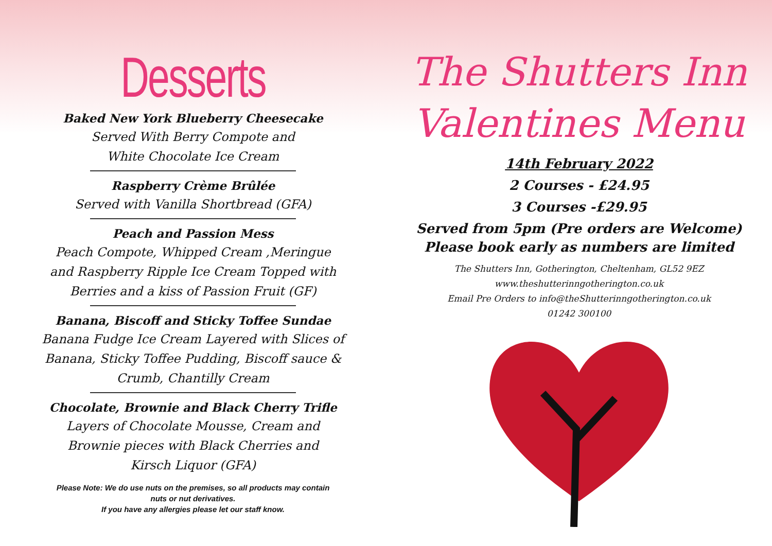Desserts
Baked New York Blueberry Cheesecake
Served With Berry Compote and
White Chocolate Ice Cream
Raspberry Crème Brûlée
Served with Vanilla Shortbread (GFA)
Peach and Passion Mess
Peach Compote, Whipped Cream ,Meringue
and Raspberry Ripple Ice Cream Topped with
Berries and a kiss of Passion Fruit (GF)
Banana, Biscoff and Sticky Toffee Sundae
Banana Fudge Ice Cream Layered with Slices of
Banana, Sticky Toffee Pudding, Biscoff sauce &
Crumb, Chantilly Cream
Chocolate, Brownie and Black Cherry Trifle
Layers of Chocolate Mousse, Cream and
Brownie pieces with Black Cherries and
Kirsch Liquor (GFA)
Please Note: We do use nuts on the premises, so all products may contain
nuts or nut derivatives.
If you have any allergies please let our staff know.
The Shutters Inn
Valentines Menu
14th February 2022
2 Courses - £24.95
3 Courses -£29.95
Served from 5pm (Pre orders are Welcome)
Please book early as numbers are limited
The Shutters Inn, Gotherington, Cheltenham, GL52 9EZ
www.theshutterinngotherington.co.uk
Email Pre Orders to info@theShutterinngotherington.co.uk
01242 300100